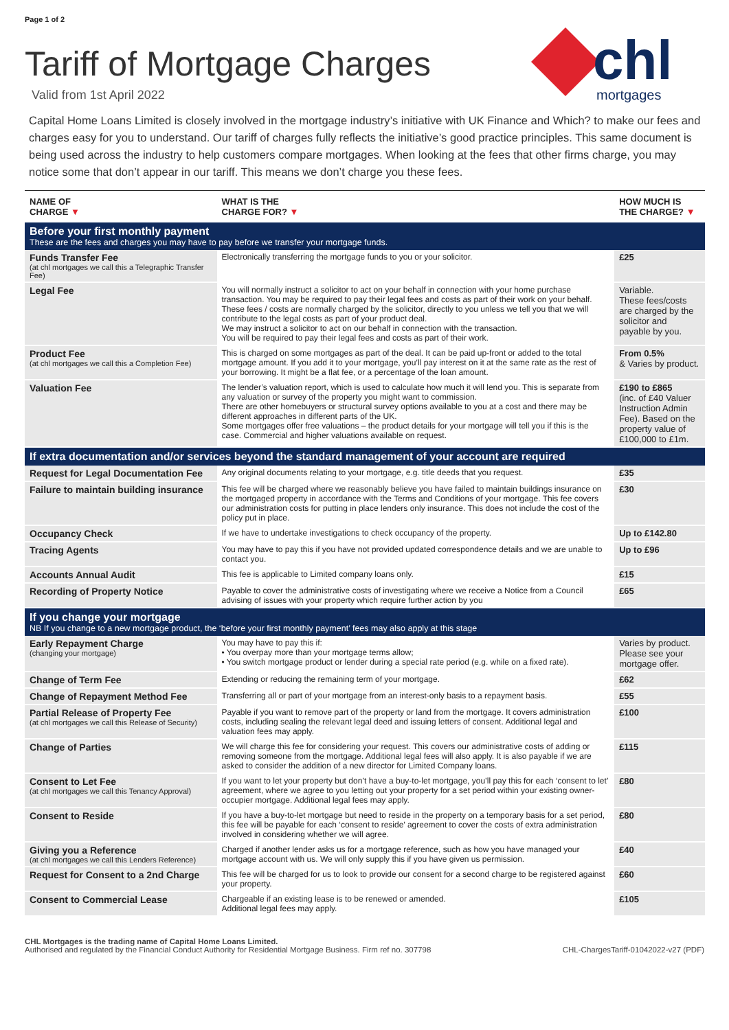Page 1 of 2
chl
mortgages
Tariff of Mortgage Charges
Valid from 1st April 2022
Capital Home Loans Limited is closely involved in the mortgage industry’s initiative with UK Finance and Which? to make our fees and charges easy for you to understand. Our tariff of charges fully reflects the initiative’s good practice principles. This same document is being used across the industry to help customers compare mortgages. When looking at the fees that other firms charge, you may notice some that don’t appear in our tariff. This means we don’t charge you these fees.
| NAME OF CHARGE ▼ | WHAT IS THE CHARGE FOR? ▼ | HOW MUCH IS THE CHARGE? ▼ |
| --- | --- | --- |
| Before your first monthly payment These are the fees and charges you may have to pay before we transfer your mortgage funds. | | |
| Funds Transfer Fee (at chl mortgages we call this a Telegraphic Transfer Fee) | Electronically transferring the mortgage funds to you or your solicitor. | £25 |
| Legal Fee | You will normally instruct a solicitor to act on your behalf in connection with your home purchase transaction. You may be required to pay their legal fees and costs as part of their work on your behalf. These fees / costs are normally charged by the solicitor, directly to you unless we tell you that we will contribute to the legal costs as part of your product deal. We may instruct a solicitor to act on our behalf in connection with the transaction. You will be required to pay their legal fees and costs as part of their work. | Variable. These fees/costs are charged by the solicitor and payable by you. |
| Product Fee (at chl mortgages we call this a Completion Fee) | This is charged on some mortgages as part of the deal. It can be paid up-front or added to the total mortgage amount. If you add it to your mortgage, you’ll pay interest on it at the same rate as the rest of your borrowing. It might be a flat fee, or a percentage of the loan amount. | From 0.5% & Varies by product. |
| Valuation Fee | The lender’s valuation report, which is used to calculate how much it will lend you. This is separate from any valuation or survey of the property you might want to commission. There are other homebuyers or structural survey options available to you at a cost and there may be different approaches in different parts of the UK. Some mortgages offer free valuations – the product details for your mortgage will tell you if this is the case. Commercial and higher valuations available on request. | £190 to £865 (inc. of £40 Valuer Instruction Admin Fee). Based on the property value of £100,000 to £1m. |
| If extra documentation and/or services beyond the standard management of your account are required | | |
| Request for Legal Documentation Fee | Any original documents relating to your mortgage, e.g. title deeds that you request. | £35 |
| Failure to maintain building insurance | This fee will be charged where we reasonably believe you have failed to maintain buildings insurance on the mortgaged property in accordance with the Terms and Conditions of your mortgage. This fee covers our administration costs for putting in place lenders only insurance. This does not include the cost of the policy put in place. | £30 |
| Occupancy Check | If we have to undertake investigations to check occupancy of the property. | Up to £142.80 |
| Tracing Agents | You may have to pay this if you have not provided updated correspondence details and we are unable to contact you. | Up to £96 |
| Accounts Annual Audit | This fee is applicable to Limited company loans only. | £15 |
| Recording of Property Notice | Payable to cover the administrative costs of investigating where we receive a Notice from a Council advising of issues with your property which require further action by you | £65 |
| If you change your mortgage NB If you change to a new mortgage product, the ‘before your first monthly payment’ fees may also apply at this stage | | |
| Early Repayment Charge (changing your mortgage) | You may have to pay this if: • You overpay more than your mortgage terms allow; • You switch mortgage product or lender during a special rate period (e.g. while on a fixed rate). | Varies by product. Please see your mortgage offer. |
| Change of Term Fee | Extending or reducing the remaining term of your mortgage. | £62 |
| Change of Repayment Method Fee | Transferring all or part of your mortgage from an interest-only basis to a repayment basis. | £55 |
| Partial Release of Property Fee (at chl mortgages we call this Release of Security) | Payable if you want to remove part of the property or land from the mortgage. It covers administration costs, including sealing the relevant legal deed and issuing letters of consent. Additional legal and valuation fees may apply. | £100 |
| Change of Parties | We will charge this fee for considering your request. This covers our administrative costs of adding or removing someone from the mortgage. Additional legal fees will also apply. It is also payable if we are asked to consider the addition of a new director for Limited Company loans. | £115 |
| Consent to Let Fee (at chl mortgages we call this Tenancy Approval) | If you want to let your property but don’t have a buy-to-let mortgage, you’ll pay this for each ‘consent to let’ agreement, where we agree to you letting out your property for a set period within your existing owner-occupier mortgage. Additional legal fees may apply. | £80 |
| Consent to Reside | If you have a buy-to-let mortgage but need to reside in the property on a temporary basis for a set period, this fee will be payable for each ‘consent to reside’ agreement to cover the costs of extra administration involved in considering whether we will agree. | £80 |
| Giving you a Reference (at chl mortgages we call this Lenders Reference) | Charged if another lender asks us for a mortgage reference, such as how you have managed your mortgage account with us. We will only supply this if you have given us permission. | £40 |
| Request for Consent to a 2nd Charge | This fee will be charged for us to look to provide our consent for a second charge to be registered against your property. | £60 |
| Consent to Commercial Lease | Chargeable if an existing lease is to be renewed or amended. Additional legal fees may apply. | £105 |
CHL Mortgages is the trading name of Capital Home Loans Limited.
Authorised and regulated by the Financial Conduct Authority for Residential Mortgage Business. Firm ref no. 307798
CHL-ChargesTariff-01042022-v27 (PDF)